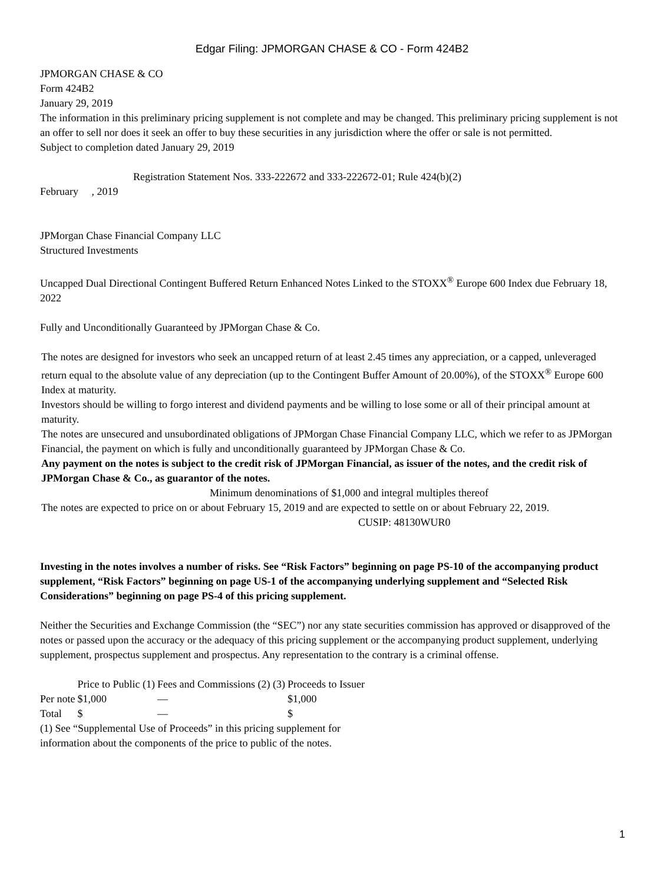Edgar Filing: JPMORGAN CHASE & CO - Form 424B2
JPMORGAN CHASE & CO
Form 424B2
January 29, 2019
The information in this preliminary pricing supplement is not complete and may be changed. This preliminary pricing supplement is not an offer to sell nor does it seek an offer to buy these securities in any jurisdiction where the offer or sale is not permitted.
Subject to completion dated January 29, 2019
Registration Statement Nos. 333-222672 and 333-222672-01; Rule 424(b)(2)
February , 2019
JPMorgan Chase Financial Company LLC
Structured Investments
Uncapped Dual Directional Contingent Buffered Return Enhanced Notes Linked to the STOXX<sup>®</sup> Europe 600 Index due February 18, 2022
Fully and Unconditionally Guaranteed by JPMorgan Chase & Co.
The notes are designed for investors who seek an uncapped return of at least 2.45 times any appreciation, or a capped, unleveraged return equal to the absolute value of any depreciation (up to the Contingent Buffer Amount of 20.00%), of the STOXX<sup>®</sup> Europe 600 Index at maturity.
Investors should be willing to forgo interest and dividend payments and be willing to lose some or all of their principal amount at maturity.
The notes are unsecured and unsubordinated obligations of JPMorgan Chase Financial Company LLC, which we refer to as JPMorgan Financial, the payment on which is fully and unconditionally guaranteed by JPMorgan Chase & Co.
Any payment on the notes is subject to the credit risk of JPMorgan Financial, as issuer of the notes, and the credit risk of JPMorgan Chase & Co., as guarantor of the notes.
Minimum denominations of $1,000 and integral multiples thereof
The notes are expected to price on or about February 15, 2019 and are expected to settle on or about February 22, 2019.
CUSIP: 48130WUR0
Investing in the notes involves a number of risks. See “Risk Factors” beginning on page PS-10 of the accompanying product supplement, “Risk Factors” beginning on page US-1 of the accompanying underlying supplement and “Selected Risk Considerations” beginning on page PS-4 of this pricing supplement.
Neither the Securities and Exchange Commission (the “SEC”) nor any state securities commission has approved or disapproved of the notes or passed upon the accuracy or the adequacy of this pricing supplement or the accompanying product supplement, underlying supplement, prospectus supplement and prospectus. Any representation to the contrary is a criminal offense.
| | Price to Public (1) | Fees and Commissions (2) (3) | Proceeds to Issuer |
| --- | --- | --- | --- |
| Per note | $1,000 | — | $1,000 |
| Total | $ | — | $ |
(1) See “Supplemental Use of Proceeds” in this pricing supplement for
information about the components of the price to public of the notes.
1